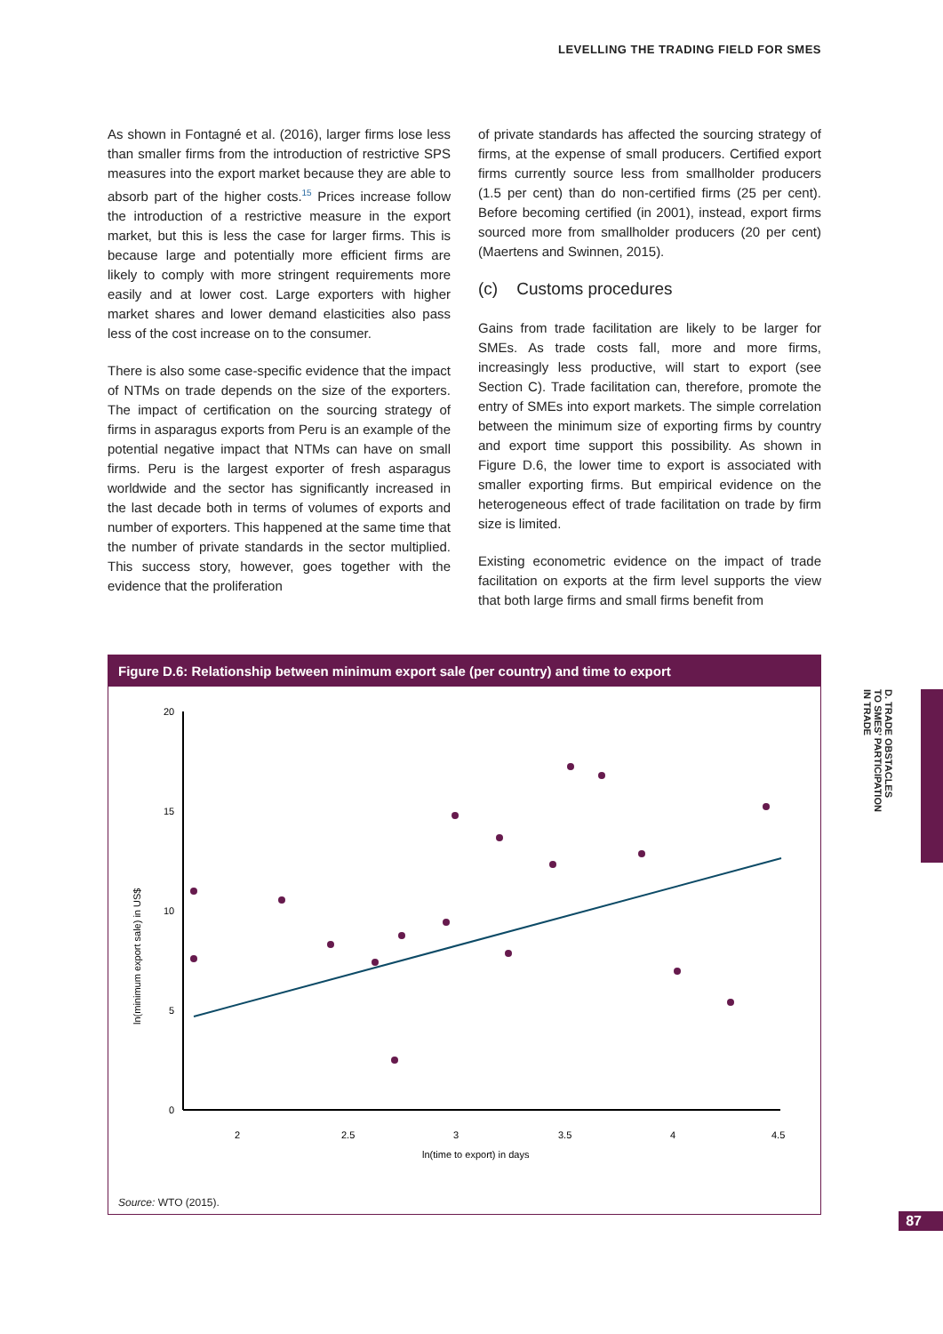LEVELLING THE TRADING FIELD FOR SMES
As shown in Fontagné et al. (2016), larger firms lose less than smaller firms from the introduction of restrictive SPS measures into the export market because they are able to absorb part of the higher costs.<sup>15</sup> Prices increase follow the introduction of a restrictive measure in the export market, but this is less the case for larger firms. This is because large and potentially more efficient firms are likely to comply with more stringent requirements more easily and at lower cost. Large exporters with higher market shares and lower demand elasticities also pass less of the cost increase on to the consumer.
There is also some case-specific evidence that the impact of NTMs on trade depends on the size of the exporters. The impact of certification on the sourcing strategy of firms in asparagus exports from Peru is an example of the potential negative impact that NTMs can have on small firms. Peru is the largest exporter of fresh asparagus worldwide and the sector has significantly increased in the last decade both in terms of volumes of exports and number of exporters. This happened at the same time that the number of private standards in the sector multiplied. This success story, however, goes together with the evidence that the proliferation
of private standards has affected the sourcing strategy of firms, at the expense of small producers. Certified export firms currently source less from smallholder producers (1.5 per cent) than do non-certified firms (25 per cent). Before becoming certified (in 2001), instead, export firms sourced more from smallholder producers (20 per cent) (Maertens and Swinnen, 2015).
(c) Customs procedures
Gains from trade facilitation are likely to be larger for SMEs. As trade costs fall, more and more firms, increasingly less productive, will start to export (see Section C). Trade facilitation can, therefore, promote the entry of SMEs into export markets. The simple correlation between the minimum size of exporting firms by country and export time support this possibility. As shown in Figure D.6, the lower time to export is associated with smaller exporting firms. But empirical evidence on the heterogeneous effect of trade facilitation on trade by firm size is limited.
Existing econometric evidence on the impact of trade facilitation on exports at the firm level supports the view that both large firms and small firms benefit from
Figure D.6: Relationship between minimum export sale (per country) and time to export
20
15
10
5
0
2
2.5
3
3.5
4
4.5
ln(time to export) in days
ln(minimum export sale) in US$
Source: WTO (2015).
D. TRADE OBSTACLES
TO SMES’ PARTICIPATION
IN TRADE
87